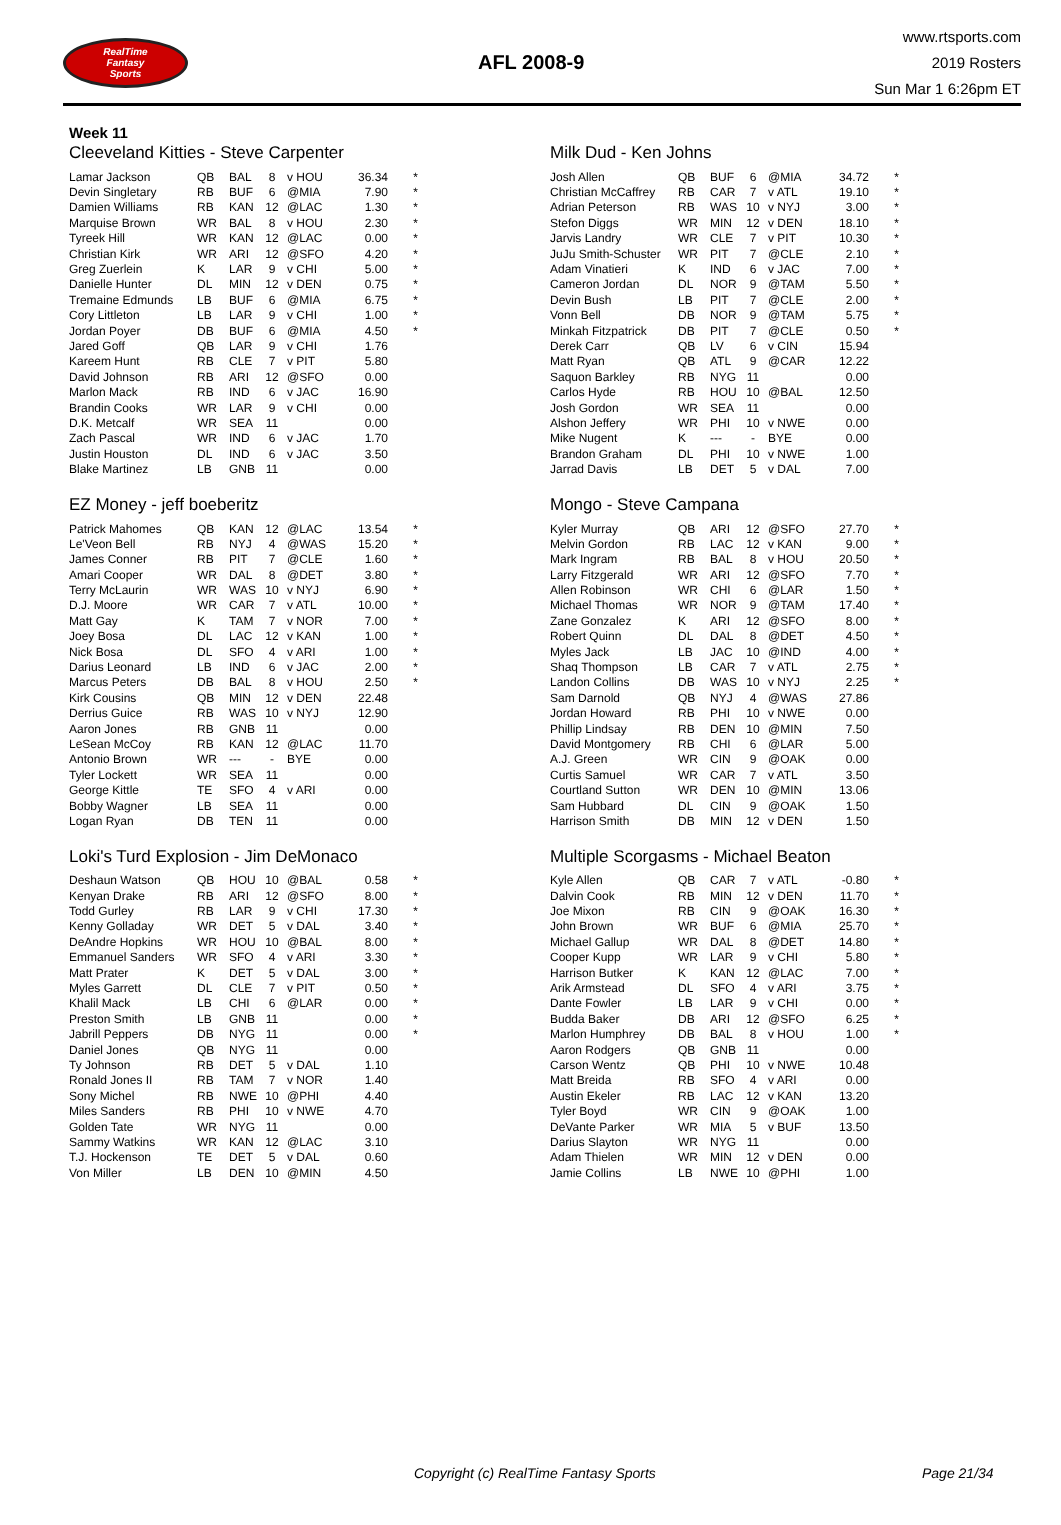RealTime
Fantasy
Sports
AFL 2008-9
www.rtsports.com
2019 Rosters
Sun Mar 1 6:26pm ET
Week 11
Cleeveland Kitties - Steve Carpenter
| Lamar Jackson | QB | BAL | 8 | v HOU | 36.34 | * |
| Devin Singletary | RB | BUF | 6 | @MIA | 7.90 | * |
| Damien Williams | RB | KAN | 12 | @LAC | 1.30 | * |
| Marquise Brown | WR | BAL | 8 | v HOU | 2.30 | * |
| Tyreek Hill | WR | KAN | 12 | @LAC | 0.00 | * |
| Christian Kirk | WR | ARI | 12 | @SFO | 4.20 | * |
| Greg Zuerlein | K | LAR | 9 | v CHI | 5.00 | * |
| Danielle Hunter | DL | MIN | 12 | v DEN | 0.75 | * |
| Tremaine Edmunds | LB | BUF | 6 | @MIA | 6.75 | * |
| Cory Littleton | LB | LAR | 9 | v CHI | 1.00 | * |
| Jordan Poyer | DB | BUF | 6 | @MIA | 4.50 | * |
| Jared Goff | QB | LAR | 9 | v CHI | 1.76 | |
| Kareem Hunt | RB | CLE | 7 | v PIT | 5.80 | |
| David Johnson | RB | ARI | 12 | @SFO | 0.00 | |
| Marlon Mack | RB | IND | 6 | v JAC | 16.90 | |
| Brandin Cooks | WR | LAR | 9 | v CHI | 0.00 | |
| D.K. Metcalf | WR | SEA | 11 | | 0.00 | |
| Zach Pascal | WR | IND | 6 | v JAC | 1.70 | |
| Justin Houston | DL | IND | 6 | v JAC | 3.50 | |
| Blake Martinez | LB | GNB | 11 | | 0.00 | |
Milk Dud - Ken Johns
| Josh Allen | QB | BUF | 6 | @MIA | 34.72 | * |
| Christian McCaffrey | RB | CAR | 7 | v ATL | 19.10 | * |
| Adrian Peterson | RB | WAS | 10 | v NYJ | 3.00 | * |
| Stefon Diggs | WR | MIN | 12 | v DEN | 18.10 | * |
| Jarvis Landry | WR | CLE | 7 | v PIT | 10.30 | * |
| JuJu Smith-Schuster | WR | PIT | 7 | @CLE | 2.10 | * |
| Adam Vinatieri | K | IND | 6 | v JAC | 7.00 | * |
| Cameron Jordan | DL | NOR | 9 | @TAM | 5.50 | * |
| Devin Bush | LB | PIT | 7 | @CLE | 2.00 | * |
| Vonn Bell | DB | NOR | 9 | @TAM | 5.75 | * |
| Minkah Fitzpatrick | DB | PIT | 7 | @CLE | 0.50 | * |
| Derek Carr | QB | LV | 6 | v CIN | 15.94 | |
| Matt Ryan | QB | ATL | 9 | @CAR | 12.22 | |
| Saquon Barkley | RB | NYG | 11 | | 0.00 | |
| Carlos Hyde | RB | HOU | 10 | @BAL | 12.50 | |
| Josh Gordon | WR | SEA | 11 | | 0.00 | |
| Alshon Jeffery | WR | PHI | 10 | v NWE | 0.00 | |
| Mike Nugent | K | --- | - | BYE | 0.00 | |
| Brandon Graham | DL | PHI | 10 | v NWE | 1.00 | |
| Jarrad Davis | LB | DET | 5 | v DAL | 7.00 | |
EZ Money - jeff boeberitz
| Patrick Mahomes | QB | KAN | 12 | @LAC | 13.54 | * |
| Le'Veon Bell | RB | NYJ | 4 | @WAS | 15.20 | * |
| James Conner | RB | PIT | 7 | @CLE | 1.60 | * |
| Amari Cooper | WR | DAL | 8 | @DET | 3.80 | * |
| Terry McLaurin | WR | WAS | 10 | v NYJ | 6.90 | * |
| D.J. Moore | WR | CAR | 7 | v ATL | 10.00 | * |
| Matt Gay | K | TAM | 7 | v NOR | 7.00 | * |
| Joey Bosa | DL | LAC | 12 | v KAN | 1.00 | * |
| Nick Bosa | DL | SFO | 4 | v ARI | 1.00 | * |
| Darius Leonard | LB | IND | 6 | v JAC | 2.00 | * |
| Marcus Peters | DB | BAL | 8 | v HOU | 2.50 | * |
| Kirk Cousins | QB | MIN | 12 | v DEN | 22.48 | |
| Derrius Guice | RB | WAS | 10 | v NYJ | 12.90 | |
| Aaron Jones | RB | GNB | 11 | | 0.00 | |
| LeSean McCoy | RB | KAN | 12 | @LAC | 11.70 | |
| Antonio Brown | WR | --- | - | BYE | 0.00 | |
| Tyler Lockett | WR | SEA | 11 | | 0.00 | |
| George Kittle | TE | SFO | 4 | v ARI | 0.00 | |
| Bobby Wagner | LB | SEA | 11 | | 0.00 | |
| Logan Ryan | DB | TEN | 11 | | 0.00 | |
Mongo - Steve Campana
| Kyler Murray | QB | ARI | 12 | @SFO | 27.70 | * |
| Melvin Gordon | RB | LAC | 12 | v KAN | 9.00 | * |
| Mark Ingram | RB | BAL | 8 | v HOU | 20.50 | * |
| Larry Fitzgerald | WR | ARI | 12 | @SFO | 7.70 | * |
| Allen Robinson | WR | CHI | 6 | @LAR | 1.50 | * |
| Michael Thomas | WR | NOR | 9 | @TAM | 17.40 | * |
| Zane Gonzalez | K | ARI | 12 | @SFO | 8.00 | * |
| Robert Quinn | DL | DAL | 8 | @DET | 4.50 | * |
| Myles Jack | LB | JAC | 10 | @IND | 4.00 | * |
| Shaq Thompson | LB | CAR | 7 | v ATL | 2.75 | * |
| Landon Collins | DB | WAS | 10 | v NYJ | 2.25 | * |
| Sam Darnold | QB | NYJ | 4 | @WAS | 27.86 | |
| Jordan Howard | RB | PHI | 10 | v NWE | 0.00 | |
| Phillip Lindsay | RB | DEN | 10 | @MIN | 7.50 | |
| David Montgomery | RB | CHI | 6 | @LAR | 5.00 | |
| A.J. Green | WR | CIN | 9 | @OAK | 0.00 | |
| Curtis Samuel | WR | CAR | 7 | v ATL | 3.50 | |
| Courtland Sutton | WR | DEN | 10 | @MIN | 13.06 | |
| Sam Hubbard | DL | CIN | 9 | @OAK | 1.50 | |
| Harrison Smith | DB | MIN | 12 | v DEN | 1.50 | |
Loki's Turd Explosion - Jim DeMonaco
| Deshaun Watson | QB | HOU | 10 | @BAL | 0.58 | * |
| Kenyan Drake | RB | ARI | 12 | @SFO | 8.00 | * |
| Todd Gurley | RB | LAR | 9 | v CHI | 17.30 | * |
| Kenny Golladay | WR | DET | 5 | v DAL | 3.40 | * |
| DeAndre Hopkins | WR | HOU | 10 | @BAL | 8.00 | * |
| Emmanuel Sanders | WR | SFO | 4 | v ARI | 3.30 | * |
| Matt Prater | K | DET | 5 | v DAL | 3.00 | * |
| Myles Garrett | DL | CLE | 7 | v PIT | 0.50 | * |
| Khalil Mack | LB | CHI | 6 | @LAR | 0.00 | * |
| Preston Smith | LB | GNB | 11 | | 0.00 | * |
| Jabrill Peppers | DB | NYG | 11 | | 0.00 | * |
| Daniel Jones | QB | NYG | 11 | | 0.00 | |
| Ty Johnson | RB | DET | 5 | v DAL | 1.10 | |
| Ronald Jones II | RB | TAM | 7 | v NOR | 1.40 | |
| Sony Michel | RB | NWE | 10 | @PHI | 4.40 | |
| Miles Sanders | RB | PHI | 10 | v NWE | 4.70 | |
| Golden Tate | WR | NYG | 11 | | 0.00 | |
| Sammy Watkins | WR | KAN | 12 | @LAC | 3.10 | |
| T.J. Hockenson | TE | DET | 5 | v DAL | 0.60 | |
| Von Miller | LB | DEN | 10 | @MIN | 4.50 | |
Multiple Scorgasms - Michael Beaton
| Kyle Allen | QB | CAR | 7 | v ATL | -0.80 | * |
| Dalvin Cook | RB | MIN | 12 | v DEN | 11.70 | * |
| Joe Mixon | RB | CIN | 9 | @OAK | 16.30 | * |
| John Brown | WR | BUF | 6 | @MIA | 25.70 | * |
| Michael Gallup | WR | DAL | 8 | @DET | 14.80 | * |
| Cooper Kupp | WR | LAR | 9 | v CHI | 5.80 | * |
| Harrison Butker | K | KAN | 12 | @LAC | 7.00 | * |
| Arik Armstead | DL | SFO | 4 | v ARI | 3.75 | * |
| Dante Fowler | LB | LAR | 9 | v CHI | 0.00 | * |
| Budda Baker | DB | ARI | 12 | @SFO | 6.25 | * |
| Marlon Humphrey | DB | BAL | 8 | v HOU | 1.00 | * |
| Aaron Rodgers | QB | GNB | 11 | | 0.00 | |
| Carson Wentz | QB | PHI | 10 | v NWE | 10.48 | |
| Matt Breida | RB | SFO | 4 | v ARI | 0.00 | |
| Austin Ekeler | RB | LAC | 12 | v KAN | 13.20 | |
| Tyler Boyd | WR | CIN | 9 | @OAK | 1.00 | |
| DeVante Parker | WR | MIA | 5 | v BUF | 13.50 | |
| Darius Slayton | WR | NYG | 11 | | 0.00 | |
| Adam Thielen | WR | MIN | 12 | v DEN | 0.00 | |
| Jamie Collins | LB | NWE | 10 | @PHI | 1.00 | |
Copyright (c) RealTime Fantasy Sports Page 21/34